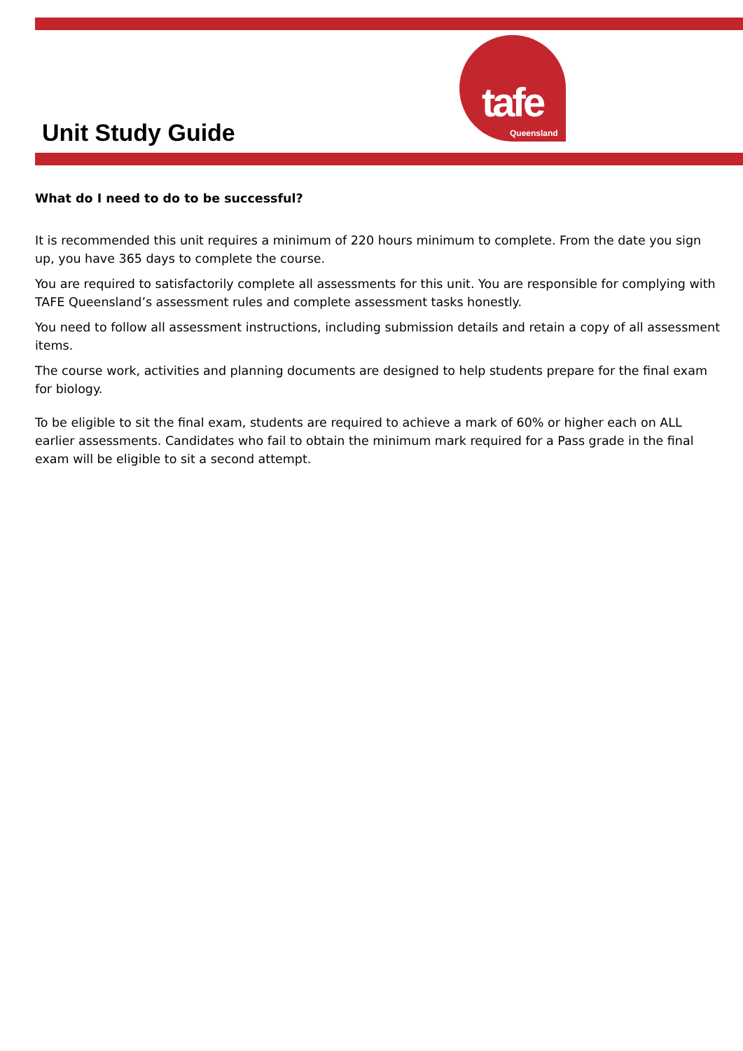tafe
Queensland
Unit Study Guide
What do I need to do to be successful?
It is recommended this unit requires a minimum of 220 hours minimum to complete. From the date you sign up, you have 365 days to complete the course.
You are required to satisfactorily complete all assessments for this unit. You are responsible for complying with TAFE Queensland’s assessment rules and complete assessment tasks honestly.
You need to follow all assessment instructions, including submission details and retain a copy of all assessment items.
The course work, activities and planning documents are designed to help students prepare for the final exam for biology.
To be eligible to sit the final exam, students are required to achieve a mark of 60% or higher each on ALL earlier assessments. Candidates who fail to obtain the minimum mark required for a Pass grade in the final exam will be eligible to sit a second attempt.